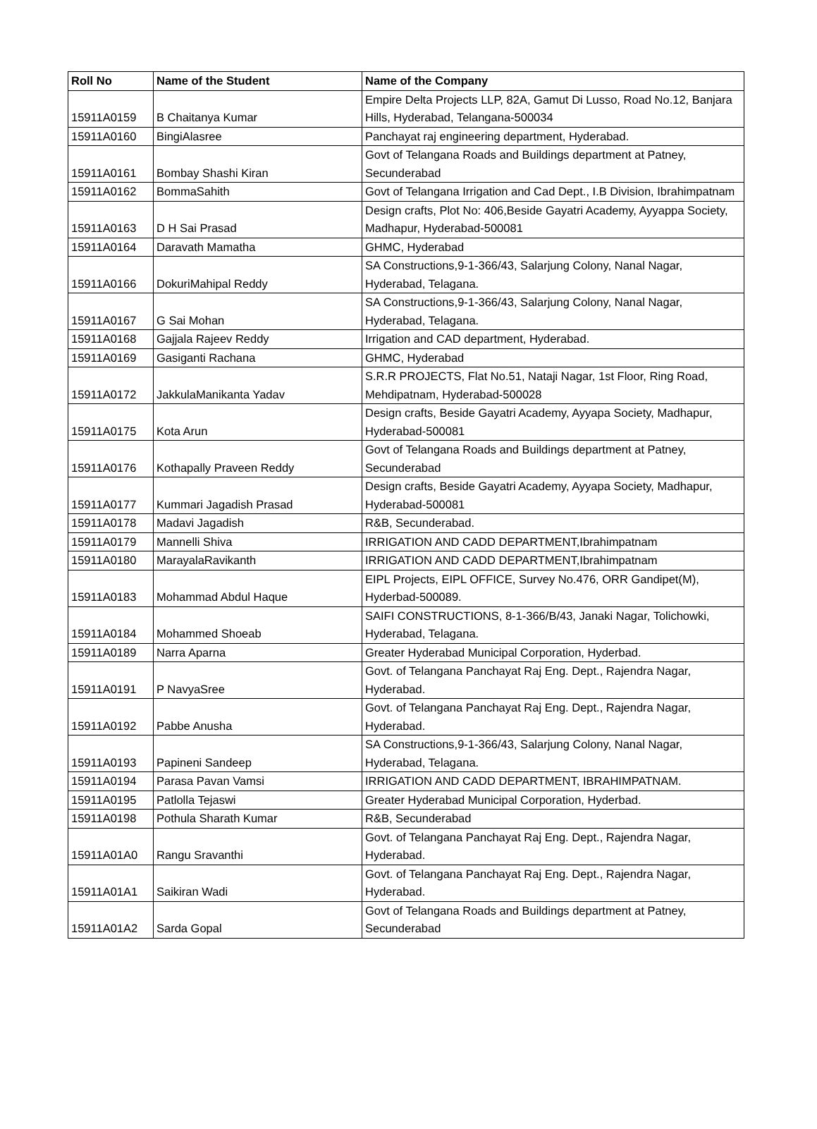| Roll No | Name of the Student | Name of the Company |
| --- | --- | --- |
| 15911A0159 | B Chaitanya Kumar | Empire Delta Projects LLP, 82A, Gamut Di Lusso, Road No.12, Banjara Hills, Hyderabad, Telangana-500034 |
| 15911A0160 | BingiAlasree | Panchayat raj engineering department, Hyderabad. |
| 15911A0161 | Bombay Shashi Kiran | Govt of Telangana Roads and Buildings department at Patney, Secunderabad |
| 15911A0162 | BommaSahith | Govt of Telangana Irrigation and Cad Dept., I.B Division, Ibrahimpatnam |
| 15911A0163 | D H Sai Prasad | Design crafts, Plot No: 406,Beside Gayatri Academy, Ayyappa Society, Madhapur, Hyderabad-500081 |
| 15911A0164 | Daravath Mamatha | GHMC, Hyderabad |
| 15911A0166 | DokuriMahipal Reddy | SA Constructions,9-1-366/43, Salarjung Colony, Nanal Nagar, Hyderabad, Telagana. |
| 15911A0167 | G Sai Mohan | SA Constructions,9-1-366/43, Salarjung Colony, Nanal Nagar, Hyderabad, Telagana. |
| 15911A0168 | Gajjala Rajeev Reddy | Irrigation and CAD department, Hyderabad. |
| 15911A0169 | Gasiganti Rachana | GHMC, Hyderabad |
| 15911A0172 | JakkulaManikanta Yadav | S.R.R PROJECTS, Flat No.51, Nataji Nagar, 1st Floor, Ring Road, Mehdipatnam, Hyderabad-500028 |
| 15911A0175 | Kota Arun | Design crafts, Beside Gayatri Academy, Ayyapa Society, Madhapur, Hyderabad-500081 |
| 15911A0176 | Kothapally Praveen Reddy | Govt of Telangana Roads and Buildings department at Patney, Secunderabad |
| 15911A0177 | Kummari Jagadish Prasad | Design crafts, Beside Gayatri Academy, Ayyapa Society, Madhapur, Hyderabad-500081 |
| 15911A0178 | Madavi Jagadish | R&B, Secunderabad. |
| 15911A0179 | Mannelli Shiva | IRRIGATION AND CADD DEPARTMENT,Ibrahimpatnam |
| 15911A0180 | MarayalaRavikanth | IRRIGATION AND CADD DEPARTMENT,Ibrahimpatnam |
| 15911A0183 | Mohammad Abdul Haque | EIPL Projects, EIPL OFFICE, Survey No.476, ORR Gandipet(M), Hyderbad-500089. |
| 15911A0184 | Mohammed Shoeab | SAIFI CONSTRUCTIONS, 8-1-366/B/43, Janaki Nagar, Tolichowki, Hyderabad, Telagana. |
| 15911A0189 | Narra Aparna | Greater Hyderabad Municipal Corporation, Hyderbad. |
| 15911A0191 | P NavyaSree | Govt. of Telangana Panchayat Raj Eng. Dept., Rajendra Nagar, Hyderabad. |
| 15911A0192 | Pabbe Anusha | Govt. of Telangana Panchayat Raj Eng. Dept., Rajendra Nagar, Hyderabad. |
| 15911A0193 | Papineni Sandeep | SA Constructions,9-1-366/43, Salarjung Colony, Nanal Nagar, Hyderabad, Telagana. |
| 15911A0194 | Parasa Pavan Vamsi | IRRIGATION AND CADD DEPARTMENT, IBRAHIMPATNAM. |
| 15911A0195 | Patlolla Tejaswi | Greater Hyderabad Municipal Corporation, Hyderbad. |
| 15911A0198 | Pothula Sharath Kumar | R&B, Secunderabad |
| 15911A01A0 | Rangu Sravanthi | Govt. of Telangana Panchayat Raj Eng. Dept., Rajendra Nagar, Hyderabad. |
| 15911A01A1 | Saikiran Wadi | Govt. of Telangana Panchayat Raj Eng. Dept., Rajendra Nagar, Hyderabad. |
| 15911A01A2 | Sarda Gopal | Govt of Telangana Roads and Buildings department at Patney, Secunderabad |